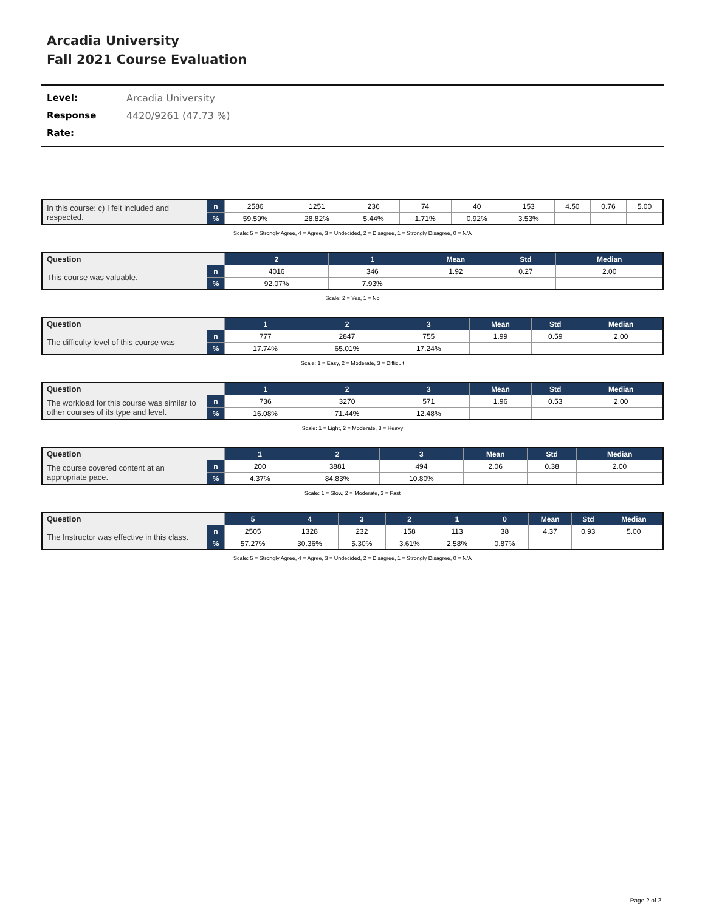Arcadia University
Fall 2021 Course Evaluation
Level: Arcadia University
Response Rate: 4420/9261 (47.73 %)
| In this course: c) I felt included and respected. | n | 2586 | 1251 | 236 | 74 | 40 | 153 | 4.50 | 0.76 | 5.00 |
| | % | 59.59% | 28.82% | 5.44% | 1.71% | 0.92% | 3.53% | | | |
Scale: 5 = Strongly Agree, 4 = Agree, 3 = Undecided, 2 = Disagree, 1 = Strongly Disagree, 0 = N/A
| Question | | 2 | 1 | Mean | Std | Median |
| --- | --- | --- | --- | --- | --- | --- |
| This course was valuable. | n | 4016 | 346 | 1.92 | 0.27 | 2.00 |
| | % | 92.07% | 7.93% | | | |
Scale: 2 = Yes, 1 = No
| Question | | 1 | 2 | 3 | Mean | Std | Median |
| --- | --- | --- | --- | --- | --- | --- | --- |
| The difficulty level of this course was | n | 777 | 2847 | 755 | 1.99 | 0.59 | 2.00 |
| | % | 17.74% | 65.01% | 17.24% | | | |
Scale: 1 = Easy, 2 = Moderate, 3 = Difficult
| Question | | 1 | 2 | 3 | Mean | Std | Median |
| --- | --- | --- | --- | --- | --- | --- | --- |
| The workload for this course was similar to other courses of its type and level. | n | 736 | 3270 | 571 | 1.96 | 0.53 | 2.00 |
| | % | 16.08% | 71.44% | 12.48% | | | |
Scale: 1 = Light, 2 = Moderate, 3 = Heavy
| Question | | 1 | 2 | 3 | Mean | Std | Median |
| --- | --- | --- | --- | --- | --- | --- | --- |
| The course covered content at an appropriate pace. | n | 200 | 3881 | 494 | 2.06 | 0.38 | 2.00 |
| | % | 4.37% | 84.83% | 10.80% | | | |
Scale: 1 = Slow, 2 = Moderate, 3 = Fast
| Question | | 5 | 4 | 3 | 2 | 1 | 0 | Mean | Std | Median |
| --- | --- | --- | --- | --- | --- | --- | --- | --- | --- | --- |
| The Instructor was effective in this class. | n | 2505 | 1328 | 232 | 158 | 113 | 38 | 4.37 | 0.93 | 5.00 |
| | % | 57.27% | 30.36% | 5.30% | 3.61% | 2.58% | 0.87% | | | |
Scale: 5 = Strongly Agree, 4 = Agree, 3 = Undecided, 2 = Disagree, 1 = Strongly Disagree, 0 = N/A
Page 2 of 2